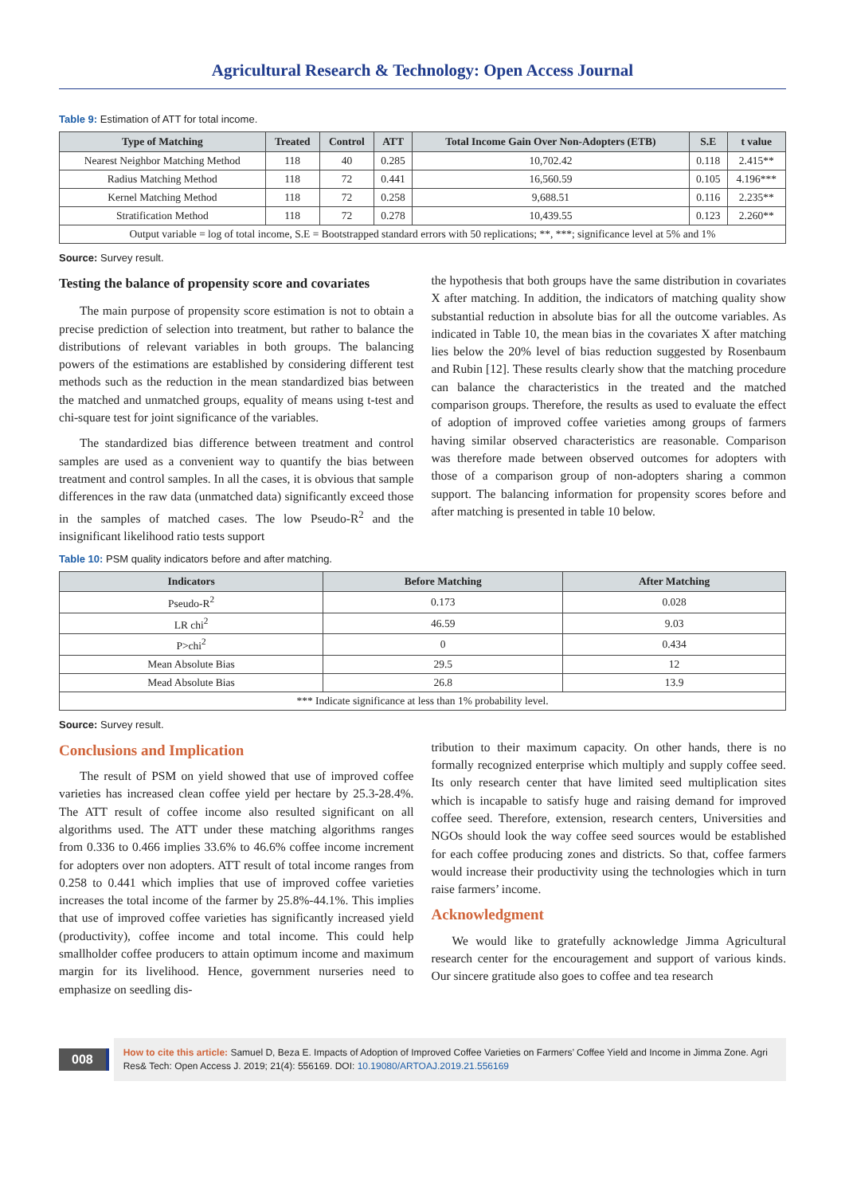Agricultural Research & Technology: Open Access Journal
Table 9: Estimation of ATT for total income.
| Type of Matching | Treated | Control | ATT | Total Income Gain Over Non-Adopters (ETB) | S.E | t value |
| --- | --- | --- | --- | --- | --- | --- |
| Nearest Neighbor Matching Method | 118 | 40 | 0.285 | 10,702.42 | 0.118 | 2.415** |
| Radius Matching Method | 118 | 72 | 0.441 | 16,560.59 | 0.105 | 4.196*** |
| Kernel Matching Method | 118 | 72 | 0.258 | 9,688.51 | 0.116 | 2.235** |
| Stratification Method | 118 | 72 | 0.278 | 10,439.55 | 0.123 | 2.260** |
| Output variable = log of total income, S.E = Bootstrapped standard errors with 50 replications; **, ***; significance level at 5% and 1% | | | | | | |
Source: Survey result.
Testing the balance of propensity score and covariates
The main purpose of propensity score estimation is not to obtain a precise prediction of selection into treatment, but rather to balance the distributions of relevant variables in both groups. The balancing powers of the estimations are established by considering different test methods such as the reduction in the mean standardized bias between the matched and unmatched groups, equality of means using t-test and chi-square test for joint significance of the variables.
The standardized bias difference between treatment and control samples are used as a convenient way to quantify the bias between treatment and control samples. In all the cases, it is obvious that sample differences in the raw data (unmatched data) significantly exceed those in the samples of matched cases. The low Pseudo-R<sup>2</sup> and the insignificant likelihood ratio tests support
the hypothesis that both groups have the same distribution in covariates X after matching. In addition, the indicators of matching quality show substantial reduction in absolute bias for all the outcome variables. As indicated in Table 10, the mean bias in the covariates X after matching lies below the 20% level of bias reduction suggested by Rosenbaum and Rubin [12]. These results clearly show that the matching procedure can balance the characteristics in the treated and the matched comparison groups. Therefore, the results as used to evaluate the effect of adoption of improved coffee varieties among groups of farmers having similar observed characteristics are reasonable. Comparison was therefore made between observed outcomes for adopters with those of a comparison group of non-adopters sharing a common support. The balancing information for propensity scores before and after matching is presented in table 10 below.
Table 10: PSM quality indicators before and after matching.
| Indicators | Before Matching | After Matching |
| --- | --- | --- |
| Pseudo-R<sup>2</sup> | 0.173 | 0.028 |
| LR chi<sup>2</sup> | 46.59 | 9.03 |
| P>chi<sup>2</sup> | 0 | 0.434 |
| Mean Absolute Bias | 29.5 | 12 |
| Mead Absolute Bias | 26.8 | 13.9 |
| *** Indicate significance at less than 1% probability level. | | |
Source: Survey result.
Conclusions and Implication
The result of PSM on yield showed that use of improved coffee varieties has increased clean coffee yield per hectare by 25.3-28.4%. The ATT result of coffee income also resulted significant on all algorithms used. The ATT under these matching algorithms ranges from 0.336 to 0.466 implies 33.6% to 46.6% coffee income increment for adopters over non adopters. ATT result of total income ranges from 0.258 to 0.441 which implies that use of improved coffee varieties increases the total income of the farmer by 25.8%-44.1%. This implies that use of improved coffee varieties has significantly increased yield (productivity), coffee income and total income. This could help smallholder coffee producers to attain optimum income and maximum margin for its livelihood. Hence, government nurseries need to emphasize on seedling dis-
tribution to their maximum capacity. On other hands, there is no formally recognized enterprise which multiply and supply coffee seed. Its only research center that have limited seed multiplication sites which is incapable to satisfy huge and raising demand for improved coffee seed. Therefore, extension, research centers, Universities and NGOs should look the way coffee seed sources would be established for each coffee producing zones and districts. So that, coffee farmers would increase their productivity using the technologies which in turn raise farmers’ income.
Acknowledgment
We would like to gratefully acknowledge Jimma Agricultural research center for the encouragement and support of various kinds. Our sincere gratitude also goes to coffee and tea research
008
How to cite this article: Samuel D, Beza E. Impacts of Adoption of Improved Coffee Varieties on Farmers’ Coffee Yield and Income in Jimma Zone. Agri Res& Tech: Open Access J. 2019; 21(4): 556169. DOI: 10.19080/ARTOAJ.2019.21.556169